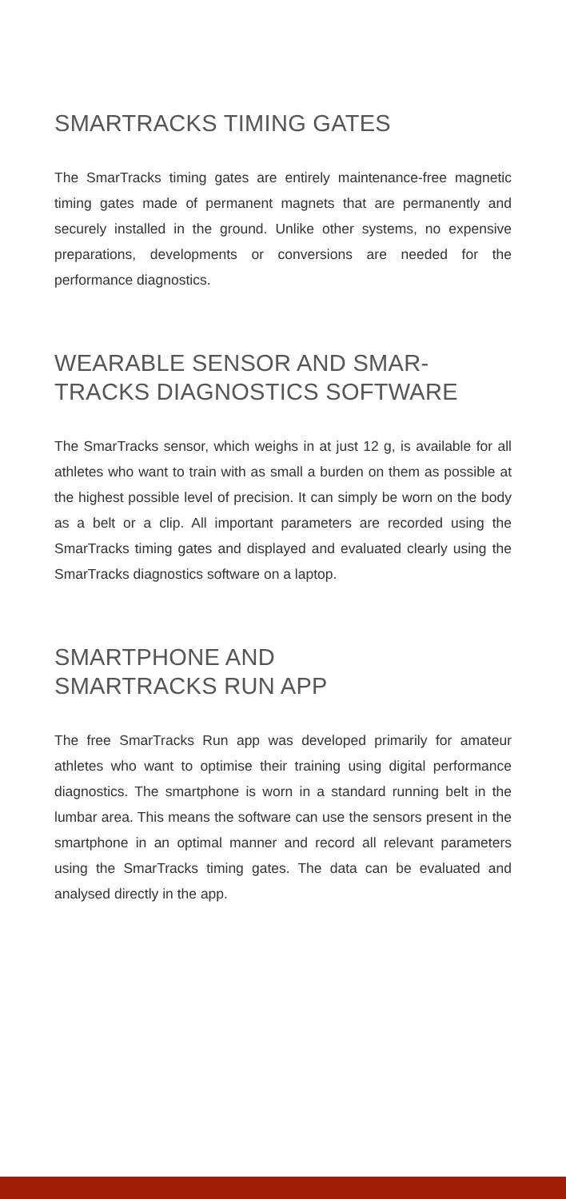SMARTRACKS TIMING GATES
The SmarTracks timing gates are entirely maintenance-free magnetic timing gates made of permanent magnets that are permanently and securely installed in the ground. Unlike other systems, no expensive preparations, developments or conversions are needed for the performance diagnostics.
WEARABLE SENSOR AND SMAR-
TRACKS DIAGNOSTICS SOFTWARE
The SmarTracks sensor, which weighs in at just 12 g, is available for all athletes who want to train with as small a burden on them as possible at the highest possible level of precision. It can simply be worn on the body as a belt or a clip. All important parameters are recorded using the SmarTracks timing gates and displayed and evaluated clearly using the SmarTracks diagnostics software on a laptop.
SMARTPHONE AND
SMARTRACKS RUN APP
The free SmarTracks Run app was developed primarily for amateur athletes who want to optimise their training using digital performance diagnostics. The smartphone is worn in a standard running belt in the lumbar area. This means the software can use the sensors present in the smartphone in an optimal manner and record all relevant parameters using the SmarTracks timing gates. The data can be evaluated and analysed directly in the app.